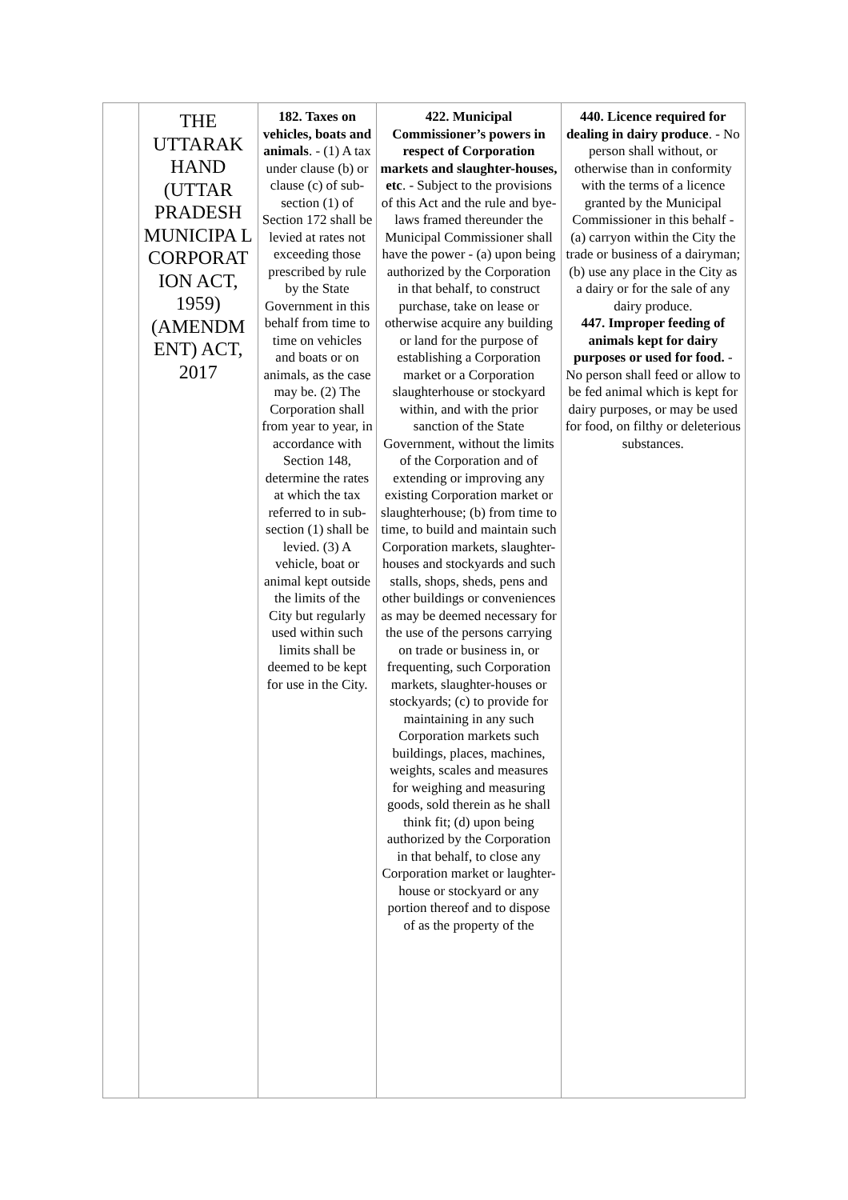| | THE UTTARAK HAND (UTTAR PRADESH MUNICIPA L CORPORAT ION ACT, 1959) (AMENDM ENT) ACT, 2017 | 182. Taxes on vehicles, boats and animals . - (1) A tax under clause (b) or clause (c) of sub-section (1) of Section 172 shall be levied at rates not exceeding those prescribed by rule by the State Government in this behalf from time to time on vehicles and boats or on animals, as the case may be. (2) The Corporation shall from year to year, in accordance with Section 148, determine the rates at which the tax referred to in sub-section (1) shall be levied. (3) A vehicle, boat or animal kept outside the limits of the City but regularly used within such limits shall be deemed to be kept for use in the City. | 422. Municipal Commissioner’s powers in respect of Corporation markets and slaughter-houses, etc . - Subject to the provisions of this Act and the rule and bye-laws framed thereunder the Municipal Commissioner shall have the power - (a) upon being authorized by the Corporation in that behalf, to construct purchase, take on lease or otherwise acquire any building or land for the purpose of establishing a Corporation market or a Corporation slaughterhouse or stockyard within, and with the prior sanction of the State Government, without the limits of the Corporation and of extending or improving any existing Corporation market or slaughterhouse; (b) from time to time, to build and maintain such Corporation markets, slaughter-houses and stockyards and such stalls, shops, sheds, pens and other buildings or conveniences as may be deemed necessary for the use of the persons carrying on trade or business in, or frequenting, such Corporation markets, slaughter-houses or stockyards; (c) to provide for maintaining in any such Corporation markets such buildings, places, machines, weights, scales and measures for weighing and measuring goods, sold therein as he shall think fit; (d) upon being authorized by the Corporation in that behalf, to close any Corporation market or laughter-house or stockyard or any portion thereof and to dispose of as the property of the | 440. Licence required for dealing in dairy produce . - No person shall without, or otherwise than in conformity with the terms of a licence granted by the Municipal Commissioner in this behalf - (a) carryon within the City the trade or business of a dairyman; (b) use any place in the City as a dairy or for the sale of any dairy produce. 447. Improper feeding of animals kept for dairy purposes or used for food. - No person shall feed or allow to be fed animal which is kept for dairy purposes, or may be used for food, on filthy or deleterious substances. |